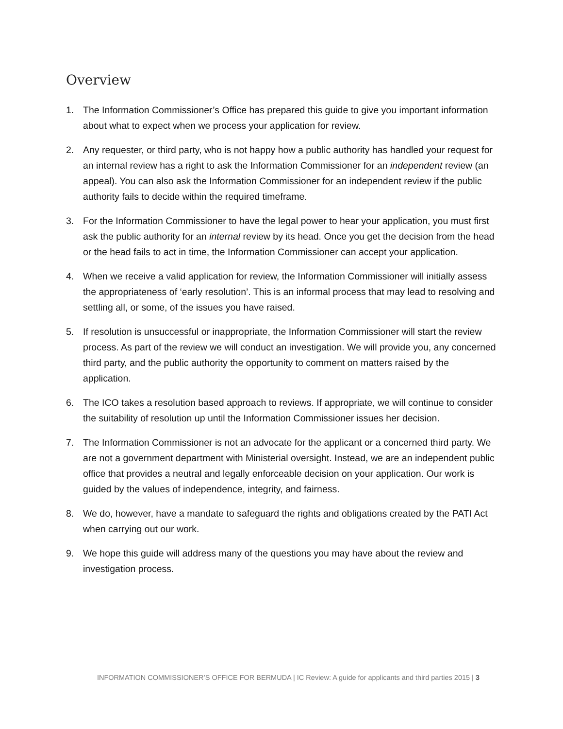Overview
1. The Information Commissioner’s Office has prepared this guide to give you important information about what to expect when we process your application for review.
2. Any requester, or third party, who is not happy how a public authority has handled your request for an internal review has a right to ask the Information Commissioner for an independent review (an appeal). You can also ask the Information Commissioner for an independent review if the public authority fails to decide within the required timeframe.
3. For the Information Commissioner to have the legal power to hear your application, you must first ask the public authority for an internal review by its head. Once you get the decision from the head or the head fails to act in time, the Information Commissioner can accept your application.
4. When we receive a valid application for review, the Information Commissioner will initially assess the appropriateness of ‘early resolution’. This is an informal process that may lead to resolving and settling all, or some, of the issues you have raised.
5. If resolution is unsuccessful or inappropriate, the Information Commissioner will start the review process. As part of the review we will conduct an investigation. We will provide you, any concerned third party, and the public authority the opportunity to comment on matters raised by the application.
6. The ICO takes a resolution based approach to reviews. If appropriate, we will continue to consider the suitability of resolution up until the Information Commissioner issues her decision.
7. The Information Commissioner is not an advocate for the applicant or a concerned third party. We are not a government department with Ministerial oversight. Instead, we are an independent public office that provides a neutral and legally enforceable decision on your application. Our work is guided by the values of independence, integrity, and fairness.
8. We do, however, have a mandate to safeguard the rights and obligations created by the PATI Act when carrying out our work.
9. We hope this guide will address many of the questions you may have about the review and investigation process.
INFORMATION COMMISSIONER’S OFFICE FOR BERMUDA | IC Review: A guide for applicants and third parties 2015 | 3